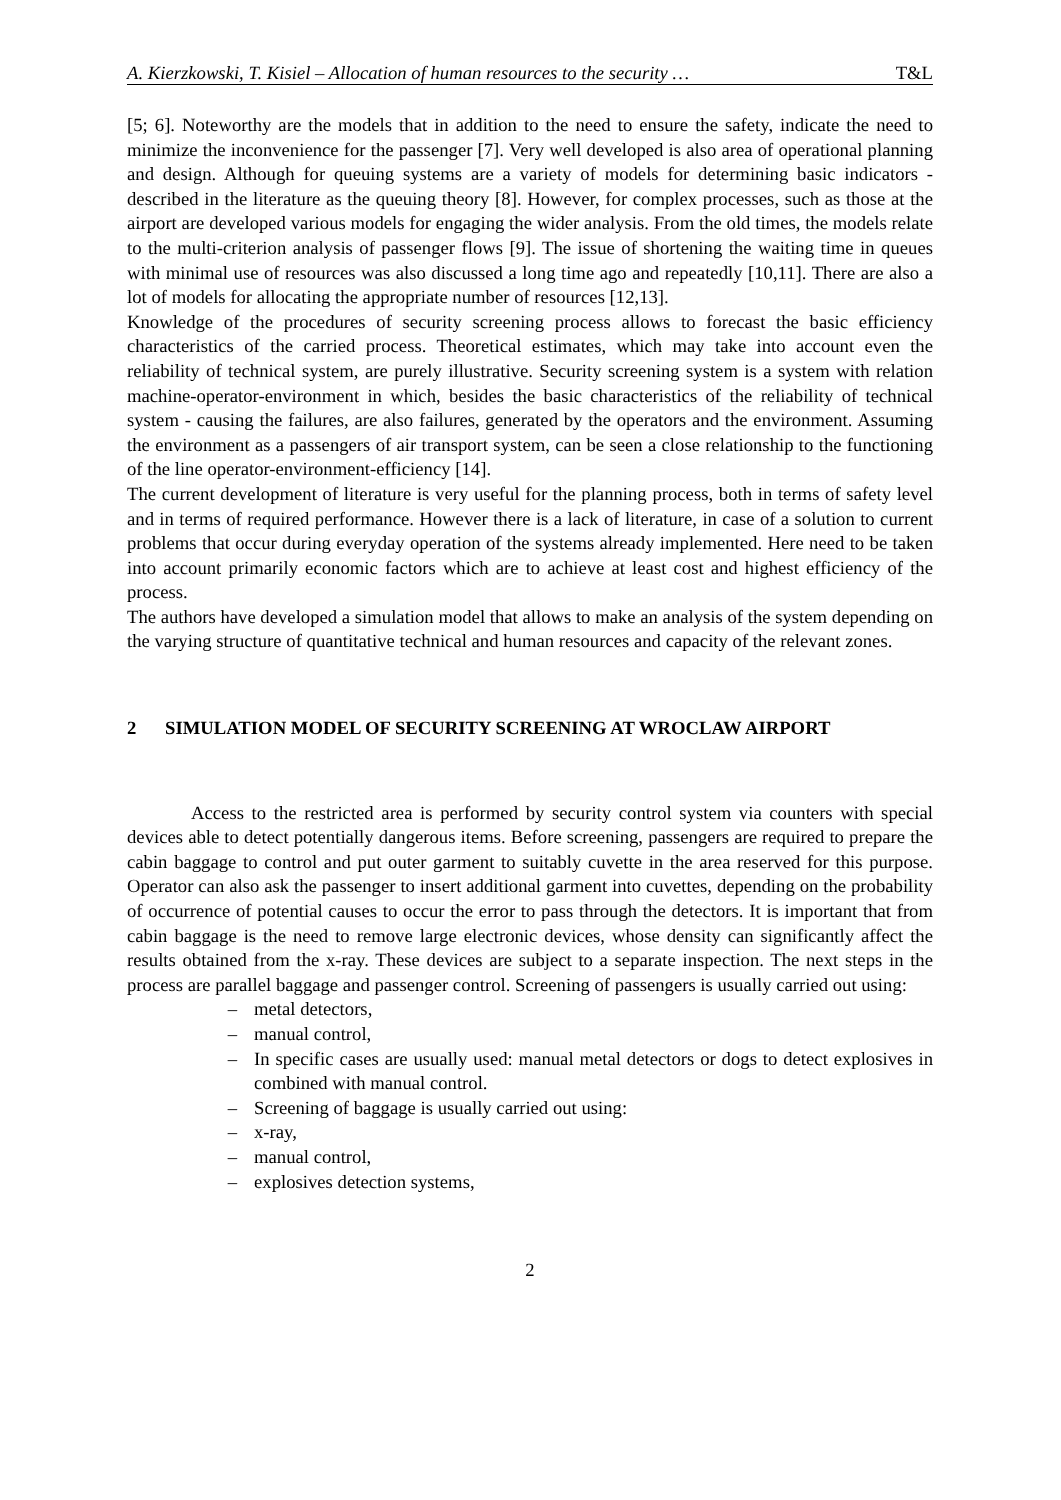A. Kierzkowski, T. Kisiel – Allocation of human resources to the security … T&L
[5; 6]. Noteworthy are the models that in addition to the need to ensure the safety, indicate the need to minimize the inconvenience for the passenger [7]. Very well developed is also area of operational planning and design. Although for queuing systems are a variety of models for determining basic indicators - described in the literature as the queuing theory [8]. However, for complex processes, such as those at the airport are developed various models for engaging the wider analysis. From the old times, the models relate to the multi-criterion analysis of passenger flows [9]. The issue of shortening the waiting time in queues with minimal use of resources was also discussed a long time ago and repeatedly [10,11]. There are also a lot of models for allocating the appropriate number of resources [12,13].
Knowledge of the procedures of security screening process allows to forecast the basic efficiency characteristics of the carried process. Theoretical estimates, which may take into account even the reliability of technical system, are purely illustrative. Security screening system is a system with relation machine-operator-environment in which, besides the basic characteristics of the reliability of technical system - causing the failures, are also failures, generated by the operators and the environment. Assuming the environment as a passengers of air transport system, can be seen a close relationship to the functioning of the line operator-environment-efficiency [14].
The current development of literature is very useful for the planning process, both in terms of safety level and in terms of required performance. However there is a lack of literature, in case of a solution to current problems that occur during everyday operation of the systems already implemented. Here need to be taken into account primarily economic factors which are to achieve at least cost and highest efficiency of the process.
The authors have developed a simulation model that allows to make an analysis of the system depending on the varying structure of quantitative technical and human resources and capacity of the relevant zones.
2 SIMULATION MODEL OF SECURITY SCREENING AT WROCLAW AIRPORT
Access to the restricted area is performed by security control system via counters with special devices able to detect potentially dangerous items. Before screening, passengers are required to prepare the cabin baggage to control and put outer garment to suitably cuvette in the area reserved for this purpose. Operator can also ask the passenger to insert additional garment into cuvettes, depending on the probability of occurrence of potential causes to occur the error to pass through the detectors. It is important that from cabin baggage is the need to remove large electronic devices, whose density can significantly affect the results obtained from the x-ray. These devices are subject to a separate inspection. The next steps in the process are parallel baggage and passenger control. Screening of passengers is usually carried out using:
– metal detectors,
– manual control,
– In specific cases are usually used: manual metal detectors or dogs to detect explosives in combined with manual control.
– Screening of baggage is usually carried out using:
– x-ray,
– manual control,
– explosives detection systems,
2